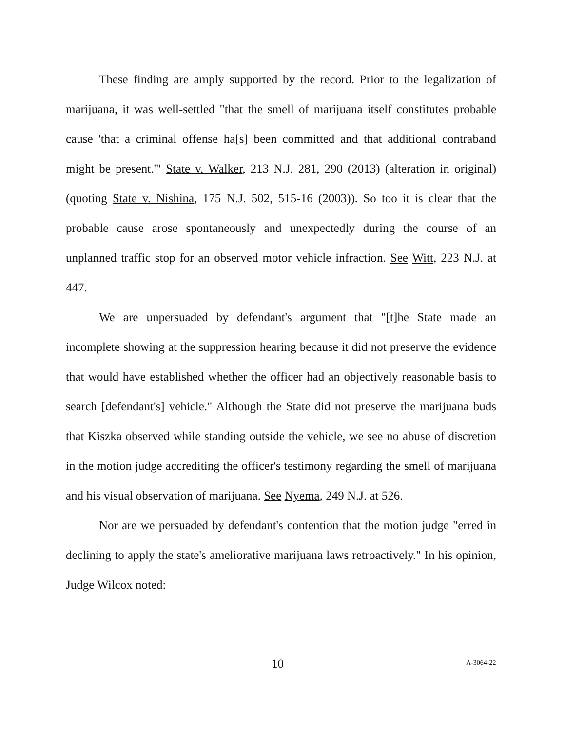These finding are amply supported by the record. Prior to the legalization of marijuana, it was well-settled "that the smell of marijuana itself constitutes probable cause 'that a criminal offense ha[s] been committed and that additional contraband might be present.'" State v. Walker, 213 N.J. 281, 290 (2013) (alteration in original) (quoting State v. Nishina, 175 N.J. 502, 515-16 (2003)). So too it is clear that the probable cause arose spontaneously and unexpectedly during the course of an unplanned traffic stop for an observed motor vehicle infraction. See Witt, 223 N.J. at 447.
We are unpersuaded by defendant's argument that "[t]he State made an incomplete showing at the suppression hearing because it did not preserve the evidence that would have established whether the officer had an objectively reasonable basis to search [defendant's] vehicle." Although the State did not preserve the marijuana buds that Kiszka observed while standing outside the vehicle, we see no abuse of discretion in the motion judge accrediting the officer's testimony regarding the smell of marijuana and his visual observation of marijuana. See Nyema, 249 N.J. at 526.
Nor are we persuaded by defendant's contention that the motion judge "erred in declining to apply the state's ameliorative marijuana laws retroactively." In his opinion, Judge Wilcox noted:
10 A-3064-22